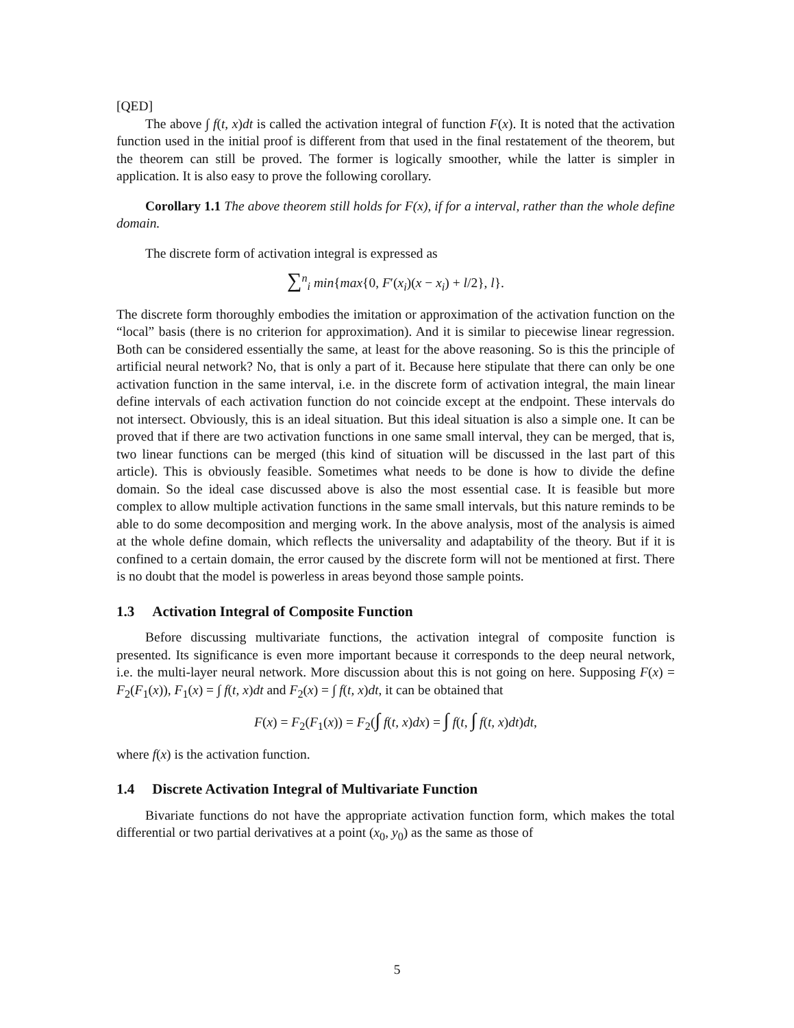[QED]
The above ∫ f(t, x)dt is called the activation integral of function F(x). It is noted that the activation function used in the initial proof is different from that used in the final restatement of the theorem, but the theorem can still be proved. The former is logically smoother, while the latter is simpler in application. It is also easy to prove the following corollary.
Corollary 1.1 The above theorem still holds for F(x), if for a interval, rather than the whole define domain.
The discrete form of activation integral is expressed as
∑<sup>n</sup><sub>i</sub> min{max{0, F′(x<sub>i</sub>)(x − x<sub>i</sub>) + l/2}, l}.
The discrete form thoroughly embodies the imitation or approximation of the activation function on the “local” basis (there is no criterion for approximation). And it is similar to piecewise linear regression. Both can be considered essentially the same, at least for the above reasoning. So is this the principle of artificial neural network? No, that is only a part of it. Because here stipulate that there can only be one activation function in the same interval, i.e. in the discrete form of activation integral, the main linear define intervals of each activation function do not coincide except at the endpoint. These intervals do not intersect. Obviously, this is an ideal situation. But this ideal situation is also a simple one. It can be proved that if there are two activation functions in one same small interval, they can be merged, that is, two linear functions can be merged (this kind of situation will be discussed in the last part of this article). This is obviously feasible. Sometimes what needs to be done is how to divide the define domain. So the ideal case discussed above is also the most essential case. It is feasible but more complex to allow multiple activation functions in the same small intervals, but this nature reminds to be able to do some decomposition and merging work. In the above analysis, most of the analysis is aimed at the whole define domain, which reflects the universality and adaptability of the theory. But if it is confined to a certain domain, the error caused by the discrete form will not be mentioned at first. There is no doubt that the model is powerless in areas beyond those sample points.
1.3 Activation Integral of Composite Function
Before discussing multivariate functions, the activation integral of composite function is presented. Its significance is even more important because it corresponds to the deep neural network, i.e. the multi-layer neural network. More discussion about this is not going on here. Supposing F(x) = F<sub>2</sub>(F<sub>1</sub>(x)), F<sub>1</sub>(x) = ∫ f(t, x)dt and F<sub>2</sub>(x) = ∫ f(t, x)dt, it can be obtained that
F(x) = F<sub>2</sub>(F<sub>1</sub>(x)) = F<sub>2</sub>(∫ f(t, x)dx) = ∫ f(t, ∫ f(t, x)dt)dt,
where f(x) is the activation function.
1.4 Discrete Activation Integral of Multivariate Function
Bivariate functions do not have the appropriate activation function form, which makes the total differential or two partial derivatives at a point (x<sub>0</sub>, y<sub>0</sub>) as the same as those of
5